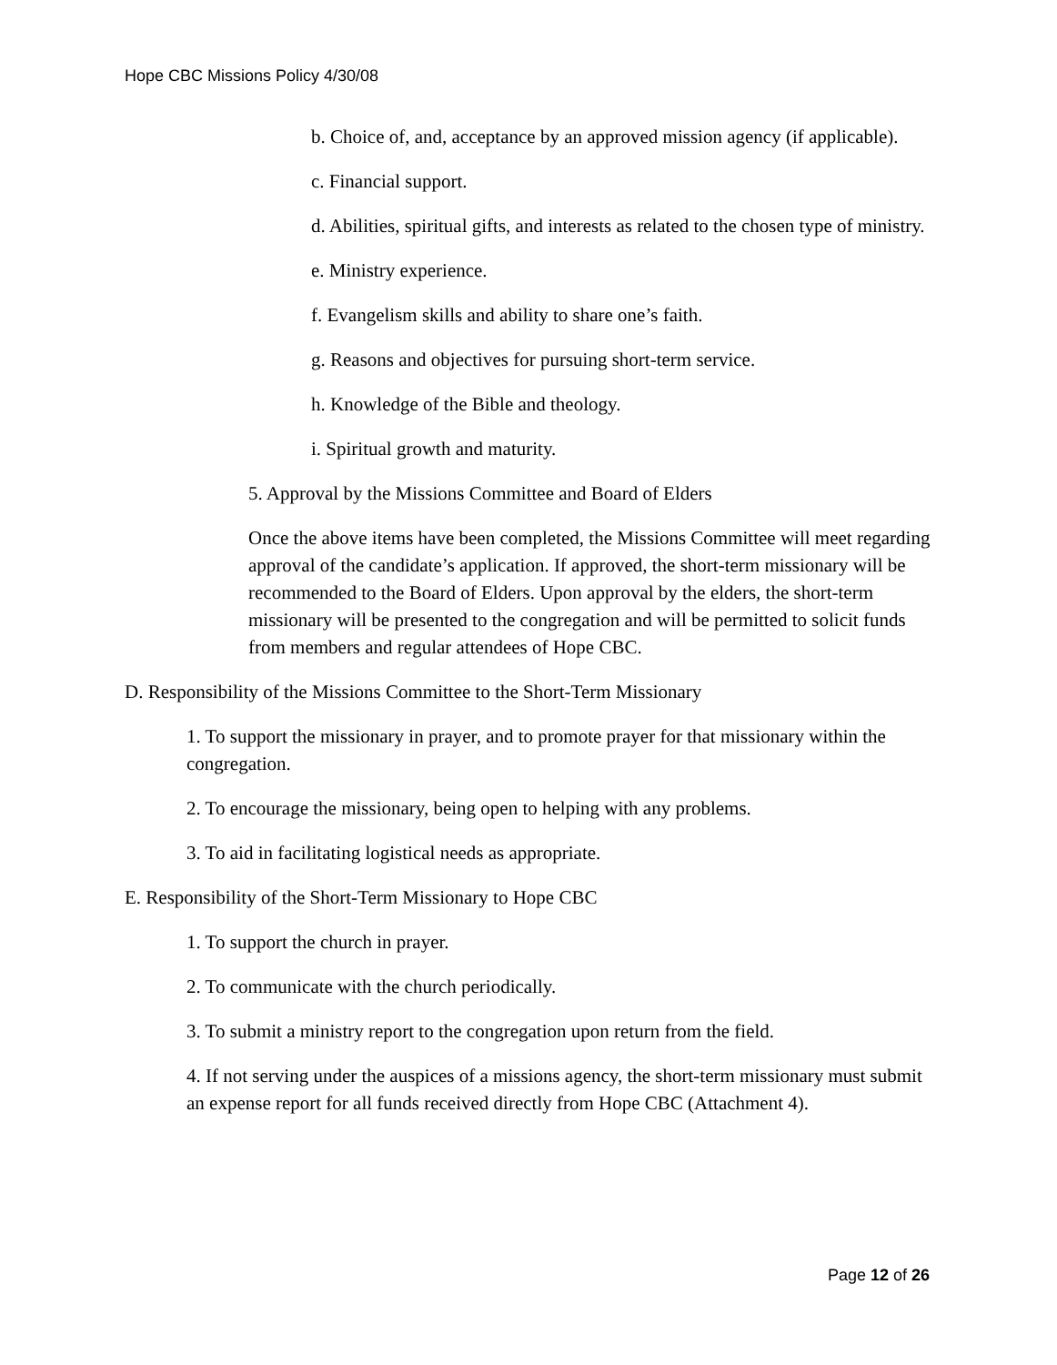Hope CBC Missions Policy 4/30/08
b. Choice of, and, acceptance by an approved mission agency (if applicable).
c. Financial support.
d. Abilities, spiritual gifts, and interests as related to the chosen type of ministry.
e. Ministry experience.
f. Evangelism skills and ability to share one’s faith.
g. Reasons and objectives for pursuing short-term service.
h. Knowledge of the Bible and theology.
i. Spiritual growth and maturity.
5. Approval by the Missions Committee and Board of Elders
Once the above items have been completed, the Missions Committee will meet regarding approval of the candidate’s application. If approved, the short-term missionary will be recommended to the Board of Elders. Upon approval by the elders, the short-term missionary will be presented to the congregation and will be permitted to solicit funds from members and regular attendees of Hope CBC.
D. Responsibility of the Missions Committee to the Short-Term Missionary
1. To support the missionary in prayer, and to promote prayer for that missionary within the congregation.
2. To encourage the missionary, being open to helping with any problems.
3. To aid in facilitating logistical needs as appropriate.
E. Responsibility of the Short-Term Missionary to Hope CBC
1. To support the church in prayer.
2. To communicate with the church periodically.
3. To submit a ministry report to the congregation upon return from the field.
4. If not serving under the auspices of a missions agency, the short-term missionary must submit an expense report for all funds received directly from Hope CBC (Attachment 4).
Page 12 of 26